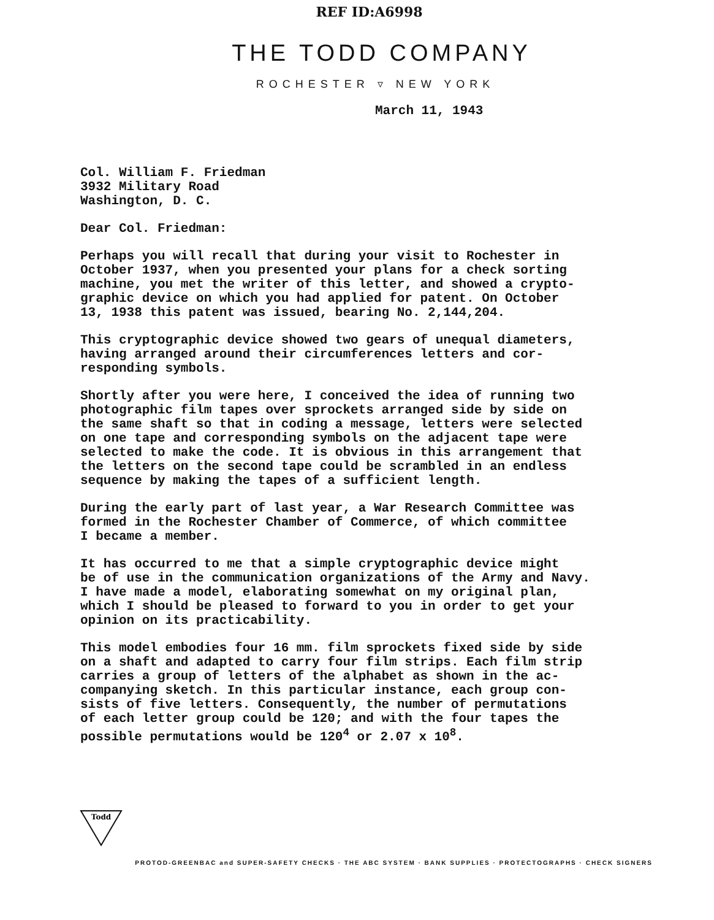REF ID:A6998
THE TODD COMPANY
ROCHESTER ▿ NEW YORK
March 11, 1943
Col. William F. Friedman 3932 Military Road Washington, D. C.
Dear Col. Friedman:
Perhaps you will recall that during your visit to Rochester in October 1937, when you presented your plans for a check sorting machine, you met the writer of this letter, and showed a crypto- graphic device on which you had applied for patent. On October 13, 1938 this patent was issued, bearing No. 2,144,204.
This cryptographic device showed two gears of unequal diameters, having arranged around their circumferences letters and cor- responding symbols.
Shortly after you were here, I conceived the idea of running two photographic film tapes over sprockets arranged side by side on the same shaft so that in coding a message, letters were selected on one tape and corresponding symbols on the adjacent tape were selected to make the code. It is obvious in this arrangement that the letters on the second tape could be scrambled in an endless sequence by making the tapes of a sufficient length.
During the early part of last year, a War Research Committee was formed in the Rochester Chamber of Commerce, of which committee I became a member.
It has occurred to me that a simple cryptographic device might be of use in the communication organizations of the Army and Navy. I have made a model, elaborating somewhat on my original plan, which I should be pleased to forward to you in order to get your opinion on its practicability.
This model embodies four 16 mm. film sprockets fixed side by side on a shaft and adapted to carry four film strips. Each film strip carries a group of letters of the alphabet as shown in the ac- companying sketch. In this particular instance, each group con- sists of five letters. Consequently, the number of permutations of each letter group could be 120; and with the four tapes the possible permutations would be 120<sup>4</sup> or 2.07 x 10<sup>8</sup>.
Todd
PROTOD-GREENBAC and SUPER-SAFETY CHECKS · THE ABC SYSTEM · BANK SUPPLIES · PROTECTOGRAPHS · CHECK SIGNERS